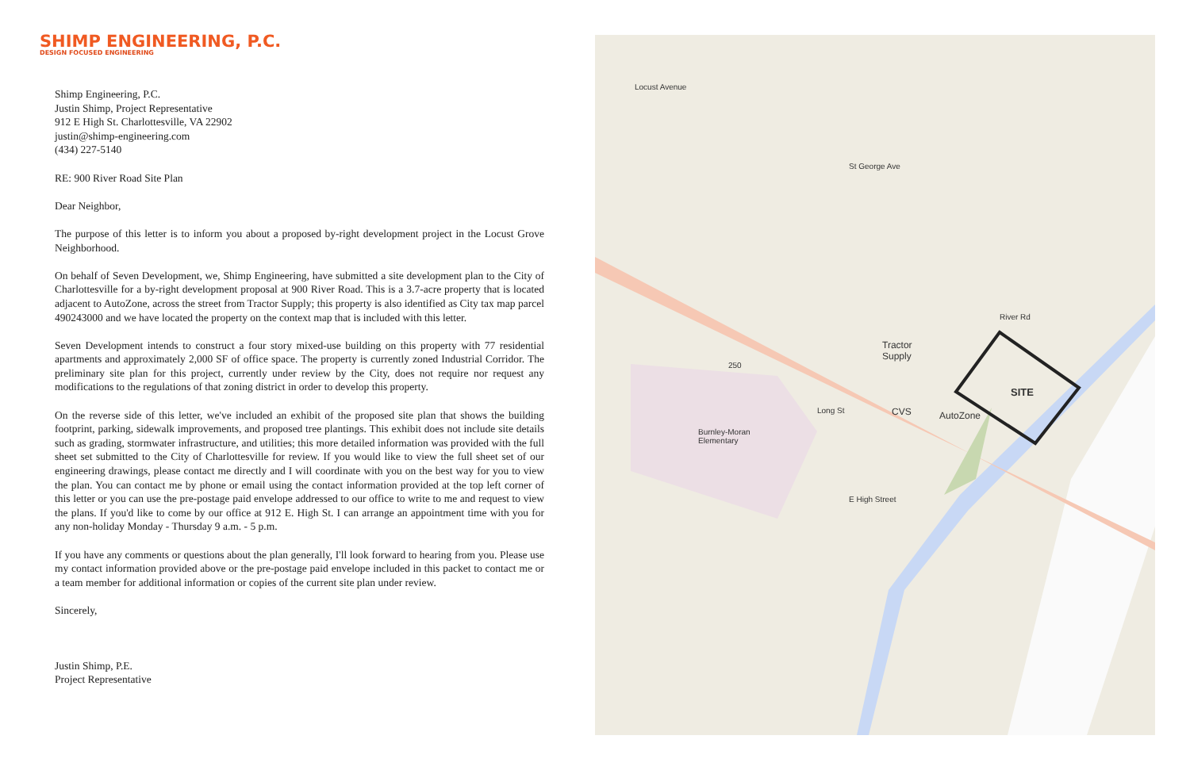SHIMP ENGINEERING, P.C.
DESIGN FOCUSED ENGINEERING
Shimp Engineering, P.C.
Justin Shimp, Project Representative
912 E High St. Charlottesville, VA 22902
justin@shimp-engineering.com
(434) 227-5140
RE: 900 River Road Site Plan
Dear Neighbor,
The purpose of this letter is to inform you about a proposed by-right development project in the Locust Grove Neighborhood.
On behalf of Seven Development, we, Shimp Engineering, have submitted a site development plan to the City of Charlottesville for a by-right development proposal at 900 River Road. This is a 3.7-acre property that is located adjacent to AutoZone, across the street from Tractor Supply; this property is also identified as City tax map parcel 490243000 and we have located the property on the context map that is included with this letter.
Seven Development intends to construct a four story mixed-use building on this property with 77 residential apartments and approximately 2,000 SF of office space. The property is currently zoned Industrial Corridor. The preliminary site plan for this project, currently under review by the City, does not require nor request any modifications to the regulations of that zoning district in order to develop this property.
On the reverse side of this letter, we've included an exhibit of the proposed site plan that shows the building footprint, parking, sidewalk improvements, and proposed tree plantings. This exhibit does not include site details such as grading, stormwater infrastructure, and utilities; this more detailed information was provided with the full sheet set submitted to the City of Charlottesville for review. If you would like to view the full sheet set of our engineering drawings, please contact me directly and I will coordinate with you on the best way for you to view the plan. You can contact me by phone or email using the contact information provided at the top left corner of this letter or you can use the pre-postage paid envelope addressed to our office to write to me and request to view the plans. If you'd like to come by our office at 912 E. High St. I can arrange an appointment time with you for any non-holiday Monday - Thursday 9 a.m. - 5 p.m.
If you have any comments or questions about the plan generally, I'll look forward to hearing from you. Please use my contact information provided above or the pre-postage paid envelope included in this packet to contact me or a team member for additional information or copies of the current site plan under review.
Sincerely,
Justin Shimp, P.E.
Project Representative
Locust Avenue
Tractor
Supply
CVS AutoZone
SITE
Burnley-Moran
Elementary
Long St
E High Street
250
St George Ave
River Rd